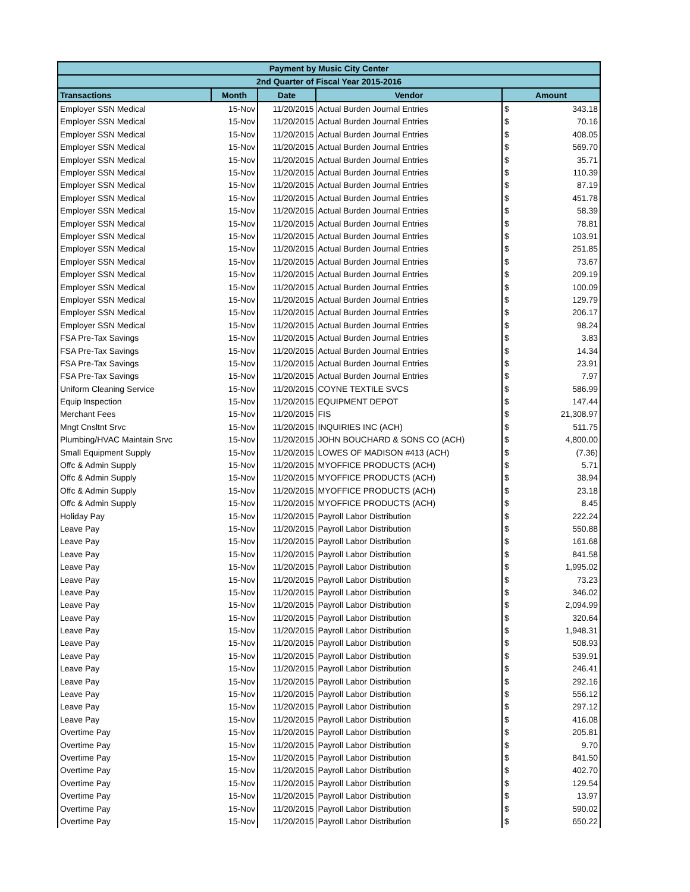| Payment by Music City Center | | | | | |
| --- | --- | --- | --- | --- | --- |
| 2nd Quarter of Fiscal Year 2015-2016 | | | | | |
| Transactions | Month | Date | Vendor | Amount | |
| Employer SSN Medical | 15-Nov | 11/20/2015 | Actual Burden Journal Entries | $ | 343.18 |
| Employer SSN Medical | 15-Nov | 11/20/2015 | Actual Burden Journal Entries | $ | 70.16 |
| Employer SSN Medical | 15-Nov | 11/20/2015 | Actual Burden Journal Entries | $ | 408.05 |
| Employer SSN Medical | 15-Nov | 11/20/2015 | Actual Burden Journal Entries | $ | 569.70 |
| Employer SSN Medical | 15-Nov | 11/20/2015 | Actual Burden Journal Entries | $ | 35.71 |
| Employer SSN Medical | 15-Nov | 11/20/2015 | Actual Burden Journal Entries | $ | 110.39 |
| Employer SSN Medical | 15-Nov | 11/20/2015 | Actual Burden Journal Entries | $ | 87.19 |
| Employer SSN Medical | 15-Nov | 11/20/2015 | Actual Burden Journal Entries | $ | 451.78 |
| Employer SSN Medical | 15-Nov | 11/20/2015 | Actual Burden Journal Entries | $ | 58.39 |
| Employer SSN Medical | 15-Nov | 11/20/2015 | Actual Burden Journal Entries | $ | 78.81 |
| Employer SSN Medical | 15-Nov | 11/20/2015 | Actual Burden Journal Entries | $ | 103.91 |
| Employer SSN Medical | 15-Nov | 11/20/2015 | Actual Burden Journal Entries | $ | 251.85 |
| Employer SSN Medical | 15-Nov | 11/20/2015 | Actual Burden Journal Entries | $ | 73.67 |
| Employer SSN Medical | 15-Nov | 11/20/2015 | Actual Burden Journal Entries | $ | 209.19 |
| Employer SSN Medical | 15-Nov | 11/20/2015 | Actual Burden Journal Entries | $ | 100.09 |
| Employer SSN Medical | 15-Nov | 11/20/2015 | Actual Burden Journal Entries | $ | 129.79 |
| Employer SSN Medical | 15-Nov | 11/20/2015 | Actual Burden Journal Entries | $ | 206.17 |
| Employer SSN Medical | 15-Nov | 11/20/2015 | Actual Burden Journal Entries | $ | 98.24 |
| FSA Pre-Tax Savings | 15-Nov | 11/20/2015 | Actual Burden Journal Entries | $ | 3.83 |
| FSA Pre-Tax Savings | 15-Nov | 11/20/2015 | Actual Burden Journal Entries | $ | 14.34 |
| FSA Pre-Tax Savings | 15-Nov | 11/20/2015 | Actual Burden Journal Entries | $ | 23.91 |
| FSA Pre-Tax Savings | 15-Nov | 11/20/2015 | Actual Burden Journal Entries | $ | 7.97 |
| Uniform Cleaning Service | 15-Nov | 11/20/2015 | COYNE TEXTILE SVCS | $ | 586.99 |
| Equip Inspection | 15-Nov | 11/20/2015 | EQUIPMENT DEPOT | $ | 147.44 |
| Merchant Fees | 15-Nov | 11/20/2015 | FIS | $ | 21,308.97 |
| Mngt Cnsltnt Srvc | 15-Nov | 11/20/2015 | INQUIRIES INC (ACH) | $ | 511.75 |
| Plumbing/HVAC Maintain Srvc | 15-Nov | 11/20/2015 | JOHN BOUCHARD & SONS CO (ACH) | $ | 4,800.00 |
| Small Equipment Supply | 15-Nov | 11/20/2015 | LOWES OF MADISON #413 (ACH) | $ | (7.36) |
| Offc & Admin Supply | 15-Nov | 11/20/2015 | MYOFFICE PRODUCTS (ACH) | $ | 5.71 |
| Offc & Admin Supply | 15-Nov | 11/20/2015 | MYOFFICE PRODUCTS (ACH) | $ | 38.94 |
| Offc & Admin Supply | 15-Nov | 11/20/2015 | MYOFFICE PRODUCTS (ACH) | $ | 23.18 |
| Offc & Admin Supply | 15-Nov | 11/20/2015 | MYOFFICE PRODUCTS (ACH) | $ | 8.45 |
| Holiday Pay | 15-Nov | 11/20/2015 | Payroll Labor Distribution | $ | 222.24 |
| Leave Pay | 15-Nov | 11/20/2015 | Payroll Labor Distribution | $ | 550.88 |
| Leave Pay | 15-Nov | 11/20/2015 | Payroll Labor Distribution | $ | 161.68 |
| Leave Pay | 15-Nov | 11/20/2015 | Payroll Labor Distribution | $ | 841.58 |
| Leave Pay | 15-Nov | 11/20/2015 | Payroll Labor Distribution | $ | 1,995.02 |
| Leave Pay | 15-Nov | 11/20/2015 | Payroll Labor Distribution | $ | 73.23 |
| Leave Pay | 15-Nov | 11/20/2015 | Payroll Labor Distribution | $ | 346.02 |
| Leave Pay | 15-Nov | 11/20/2015 | Payroll Labor Distribution | $ | 2,094.99 |
| Leave Pay | 15-Nov | 11/20/2015 | Payroll Labor Distribution | $ | 320.64 |
| Leave Pay | 15-Nov | 11/20/2015 | Payroll Labor Distribution | $ | 1,948.31 |
| Leave Pay | 15-Nov | 11/20/2015 | Payroll Labor Distribution | $ | 508.93 |
| Leave Pay | 15-Nov | 11/20/2015 | Payroll Labor Distribution | $ | 539.91 |
| Leave Pay | 15-Nov | 11/20/2015 | Payroll Labor Distribution | $ | 246.41 |
| Leave Pay | 15-Nov | 11/20/2015 | Payroll Labor Distribution | $ | 292.16 |
| Leave Pay | 15-Nov | 11/20/2015 | Payroll Labor Distribution | $ | 556.12 |
| Leave Pay | 15-Nov | 11/20/2015 | Payroll Labor Distribution | $ | 297.12 |
| Leave Pay | 15-Nov | 11/20/2015 | Payroll Labor Distribution | $ | 416.08 |
| Overtime Pay | 15-Nov | 11/20/2015 | Payroll Labor Distribution | $ | 205.81 |
| Overtime Pay | 15-Nov | 11/20/2015 | Payroll Labor Distribution | $ | 9.70 |
| Overtime Pay | 15-Nov | 11/20/2015 | Payroll Labor Distribution | $ | 841.50 |
| Overtime Pay | 15-Nov | 11/20/2015 | Payroll Labor Distribution | $ | 402.70 |
| Overtime Pay | 15-Nov | 11/20/2015 | Payroll Labor Distribution | $ | 129.54 |
| Overtime Pay | 15-Nov | 11/20/2015 | Payroll Labor Distribution | $ | 13.97 |
| Overtime Pay | 15-Nov | 11/20/2015 | Payroll Labor Distribution | $ | 590.02 |
| Overtime Pay | 15-Nov | 11/20/2015 | Payroll Labor Distribution | $ | 650.22 |